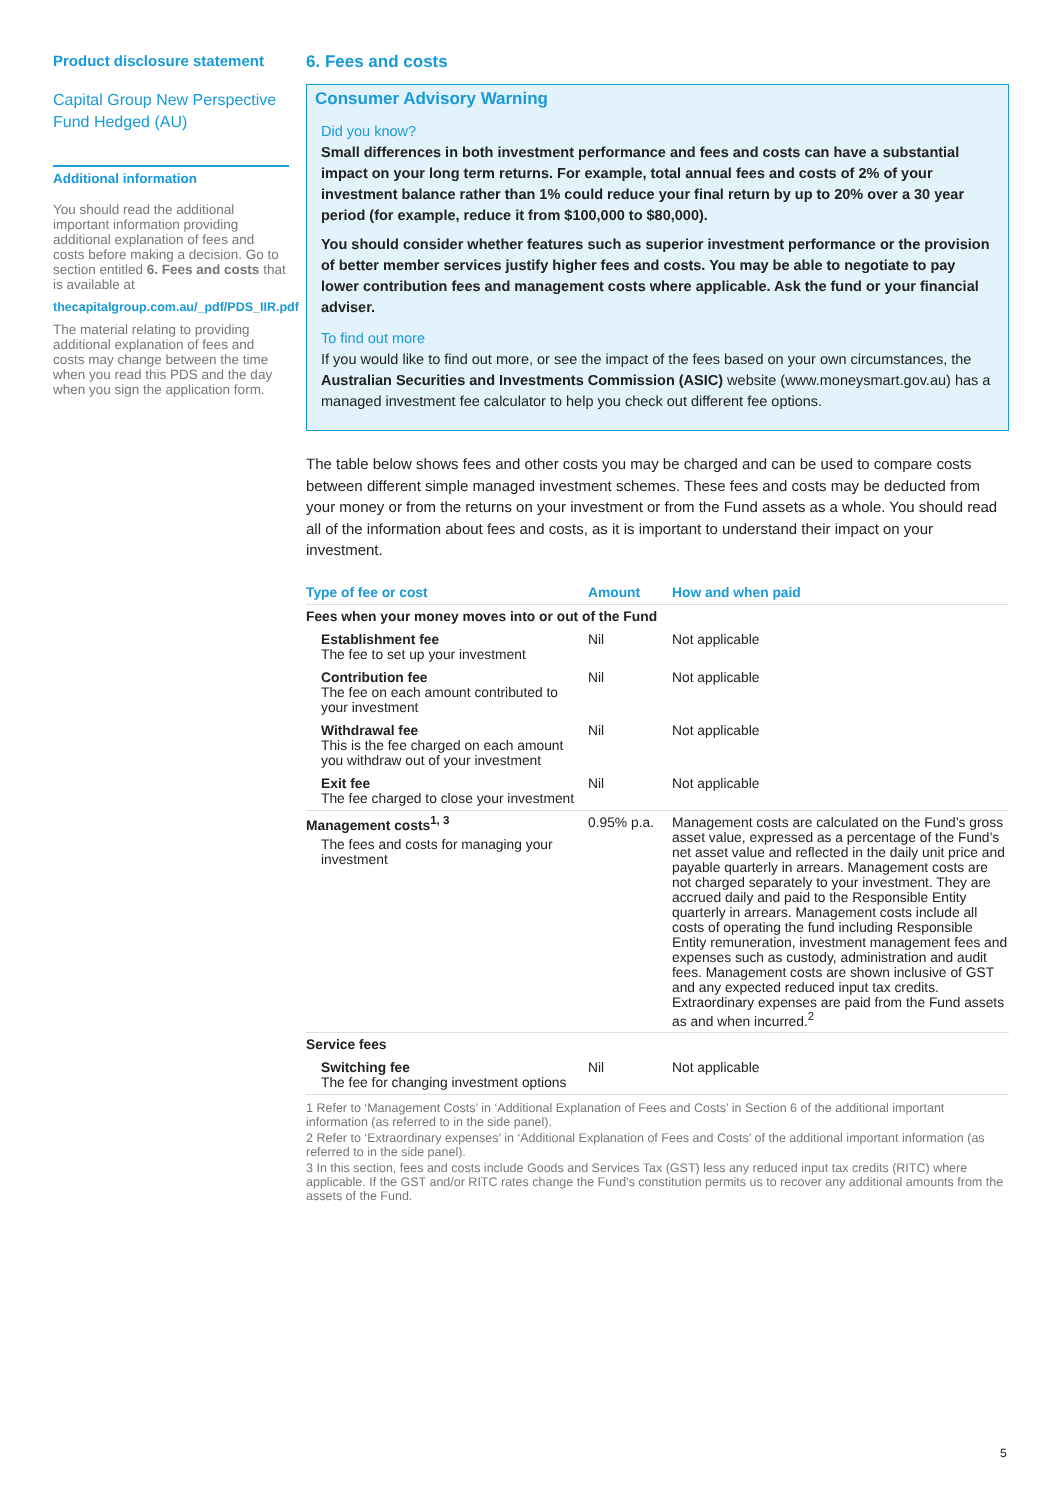Product disclosure statement
Capital Group New Perspective Fund Hedged (AU)
Additional information
You should read the additional important information providing additional explanation of fees and costs before making a decision. Go to section entitled 6. Fees and costs that is available at
thecapitalgroup.com.au/_pdf/PDS_IIR.pdf
The material relating to providing additional explanation of fees and costs may change between the time when you read this PDS and the day when you sign the application form.
6. Fees and costs
Consumer Advisory Warning
Did you know?
Small differences in both investment performance and fees and costs can have a substantial impact on your long term returns. For example, total annual fees and costs of 2% of your investment balance rather than 1% could reduce your final return by up to 20% over a 30 year period (for example, reduce it from $100,000 to $80,000).
You should consider whether features such as superior investment performance or the provision of better member services justify higher fees and costs. You may be able to negotiate to pay lower contribution fees and management costs where applicable. Ask the fund or your financial adviser.
To find out more
If you would like to find out more, or see the impact of the fees based on your own circumstances, the Australian Securities and Investments Commission (ASIC) website (www.moneysmart.gov.au) has a managed investment fee calculator to help you check out different fee options.
The table below shows fees and other costs you may be charged and can be used to compare costs between different simple managed investment schemes. These fees and costs may be deducted from your money or from the returns on your investment or from the Fund assets as a whole. You should read all of the information about fees and costs, as it is important to understand their impact on your investment.
| Type of fee or cost | Amount | How and when paid |
| --- | --- | --- |
| Fees when your money moves into or out of the Fund | | |
| Establishment fee The fee to set up your investment | Nil | Not applicable |
| Contribution fee The fee on each amount contributed to your investment | Nil | Not applicable |
| Withdrawal fee This is the fee charged on each amount you withdraw out of your investment | Nil | Not applicable |
| Exit fee The fee charged to close your investment | Nil | Not applicable |
| Management costs<sup>1, 3</sup> The fees and costs for managing your investment | 0.95% p.a. | Management costs are calculated on the Fund’s gross asset value, expressed as a percentage of the Fund’s net asset value and reflected in the daily unit price and payable quarterly in arrears. Management costs are not charged separately to your investment. They are accrued daily and paid to the Responsible Entity quarterly in arrears. Management costs include all costs of operating the fund including Responsible Entity remuneration, investment management fees and expenses such as custody, administration and audit fees. Management costs are shown inclusive of GST and any expected reduced input tax credits. Extraordinary expenses are paid from the Fund assets as and when incurred.<sup>2</sup> |
| Service fees | | |
| Switching fee The fee for changing investment options | Nil | Not applicable |
1 Refer to ‘Management Costs’ in ‘Additional Explanation of Fees and Costs’ in Section 6 of the additional important information (as referred to in the side panel).
2 Refer to ‘Extraordinary expenses’ in ‘Additional Explanation of Fees and Costs’ of the additional important information (as referred to in the side panel).
3 In this section, fees and costs include Goods and Services Tax (GST) less any reduced input tax credits (RITC) where applicable. If the GST and/or RITC rates change the Fund’s constitution permits us to recover any additional amounts from the assets of the Fund.
5